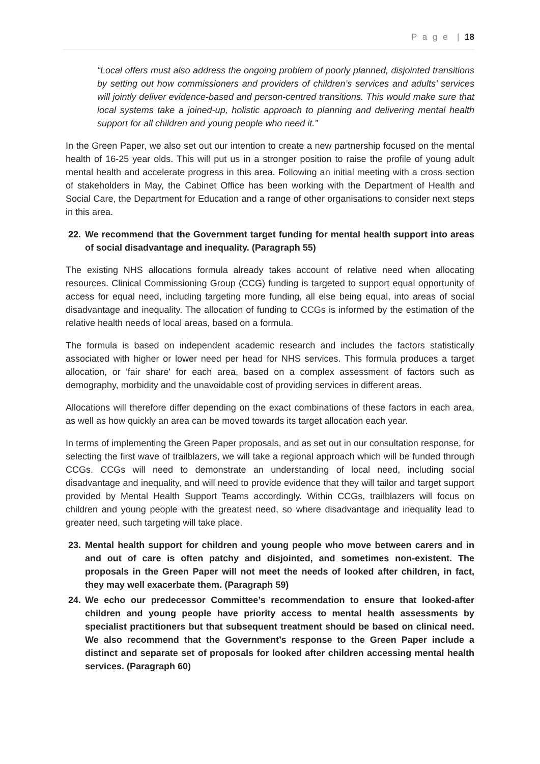P a g e | 18
“Local offers must also address the ongoing problem of poorly planned, disjointed transitions by setting out how commissioners and providers of children’s services and adults’ services will jointly deliver evidence-based and person-centred transitions. This would make sure that local systems take a joined-up, holistic approach to planning and delivering mental health support for all children and young people who need it.”
In the Green Paper, we also set out our intention to create a new partnership focused on the mental health of 16-25 year olds. This will put us in a stronger position to raise the profile of young adult mental health and accelerate progress in this area. Following an initial meeting with a cross section of stakeholders in May, the Cabinet Office has been working with the Department of Health and Social Care, the Department for Education and a range of other organisations to consider next steps in this area.
22. We recommend that the Government target funding for mental health support into areas of social disadvantage and inequality. (Paragraph 55)
The existing NHS allocations formula already takes account of relative need when allocating resources. Clinical Commissioning Group (CCG) funding is targeted to support equal opportunity of access for equal need, including targeting more funding, all else being equal, into areas of social disadvantage and inequality. The allocation of funding to CCGs is informed by the estimation of the relative health needs of local areas, based on a formula.
The formula is based on independent academic research and includes the factors statistically associated with higher or lower need per head for NHS services. This formula produces a target allocation, or 'fair share' for each area, based on a complex assessment of factors such as demography, morbidity and the unavoidable cost of providing services in different areas.
Allocations will therefore differ depending on the exact combinations of these factors in each area, as well as how quickly an area can be moved towards its target allocation each year.
In terms of implementing the Green Paper proposals, and as set out in our consultation response, for selecting the first wave of trailblazers, we will take a regional approach which will be funded through CCGs. CCGs will need to demonstrate an understanding of local need, including social disadvantage and inequality, and will need to provide evidence that they will tailor and target support provided by Mental Health Support Teams accordingly. Within CCGs, trailblazers will focus on children and young people with the greatest need, so where disadvantage and inequality lead to greater need, such targeting will take place.
23. Mental health support for children and young people who move between carers and in and out of care is often patchy and disjointed, and sometimes non-existent. The proposals in the Green Paper will not meet the needs of looked after children, in fact, they may well exacerbate them. (Paragraph 59)
24. We echo our predecessor Committee’s recommendation to ensure that looked-after children and young people have priority access to mental health assessments by specialist practitioners but that subsequent treatment should be based on clinical need. We also recommend that the Government’s response to the Green Paper include a distinct and separate set of proposals for looked after children accessing mental health services. (Paragraph 60)